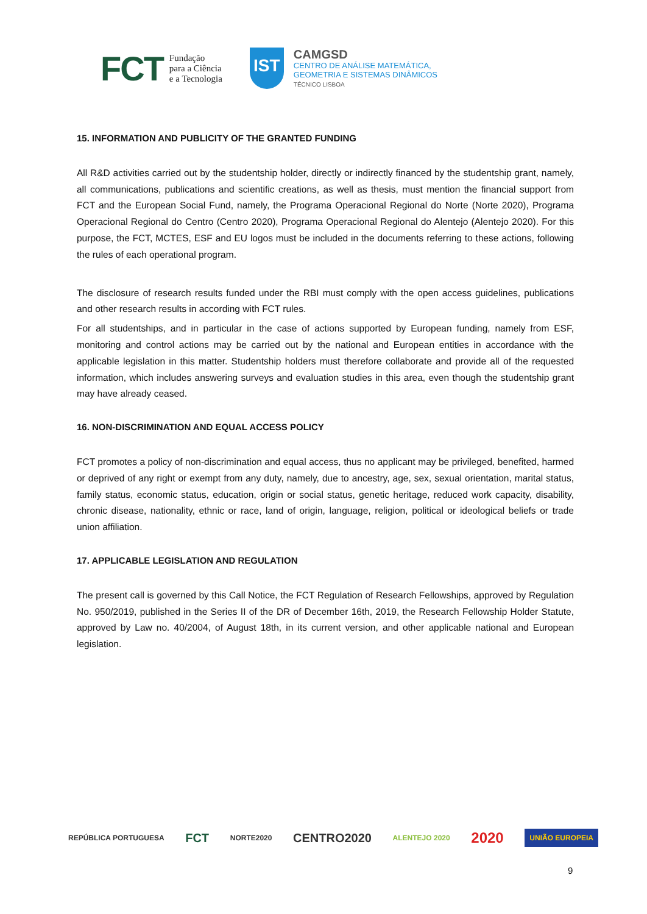FCT Fundação
para a Ciência
e a Tecnologia
IST
CAMGSD
CENTRO DE ANÁLISE MATEMÁTICA,
GEOMETRIA E SISTEMAS DINÂMICOS
TÉCNICO LISBOA
15. INFORMATION AND PUBLICITY OF THE GRANTED FUNDING
All R&D activities carried out by the studentship holder, directly or indirectly financed by the studentship grant, namely, all communications, publications and scientific creations, as well as thesis, must mention the financial support from FCT and the European Social Fund, namely, the Programa Operacional Regional do Norte (Norte 2020), Programa Operacional Regional do Centro (Centro 2020), Programa Operacional Regional do Alentejo (Alentejo 2020). For this purpose, the FCT, MCTES, ESF and EU logos must be included in the documents referring to these actions, following the rules of each operational program.
The disclosure of research results funded under the RBI must comply with the open access guidelines, publications and other research results in according with FCT rules.
For all studentships, and in particular in the case of actions supported by European funding, namely from ESF, monitoring and control actions may be carried out by the national and European entities in accordance with the applicable legislation in this matter. Studentship holders must therefore collaborate and provide all of the requested information, which includes answering surveys and evaluation studies in this area, even though the studentship grant may have already ceased.
16. NON-DISCRIMINATION AND EQUAL ACCESS POLICY
FCT promotes a policy of non-discrimination and equal access, thus no applicant may be privileged, benefited, harmed or deprived of any right or exempt from any duty, namely, due to ancestry, age, sex, sexual orientation, marital status, family status, economic status, education, origin or social status, genetic heritage, reduced work capacity, disability, chronic disease, nationality, ethnic or race, land of origin, language, religion, political or ideological beliefs or trade union affiliation.
17. APPLICABLE LEGISLATION AND REGULATION
The present call is governed by this Call Notice, the FCT Regulation of Research Fellowships, approved by Regulation No. 950/2019, published in the Series II of the DR of December 16th, 2019, the Research Fellowship Holder Statute, approved by Law no. 40/2004, of August 18th, in its current version, and other applicable national and European legislation.
REPÚBLICA PORTUGUESA FCT NORTE2020 CENTRO2020 ALENTEJO 2020 2020 UNIÃO EUROPEIA
9